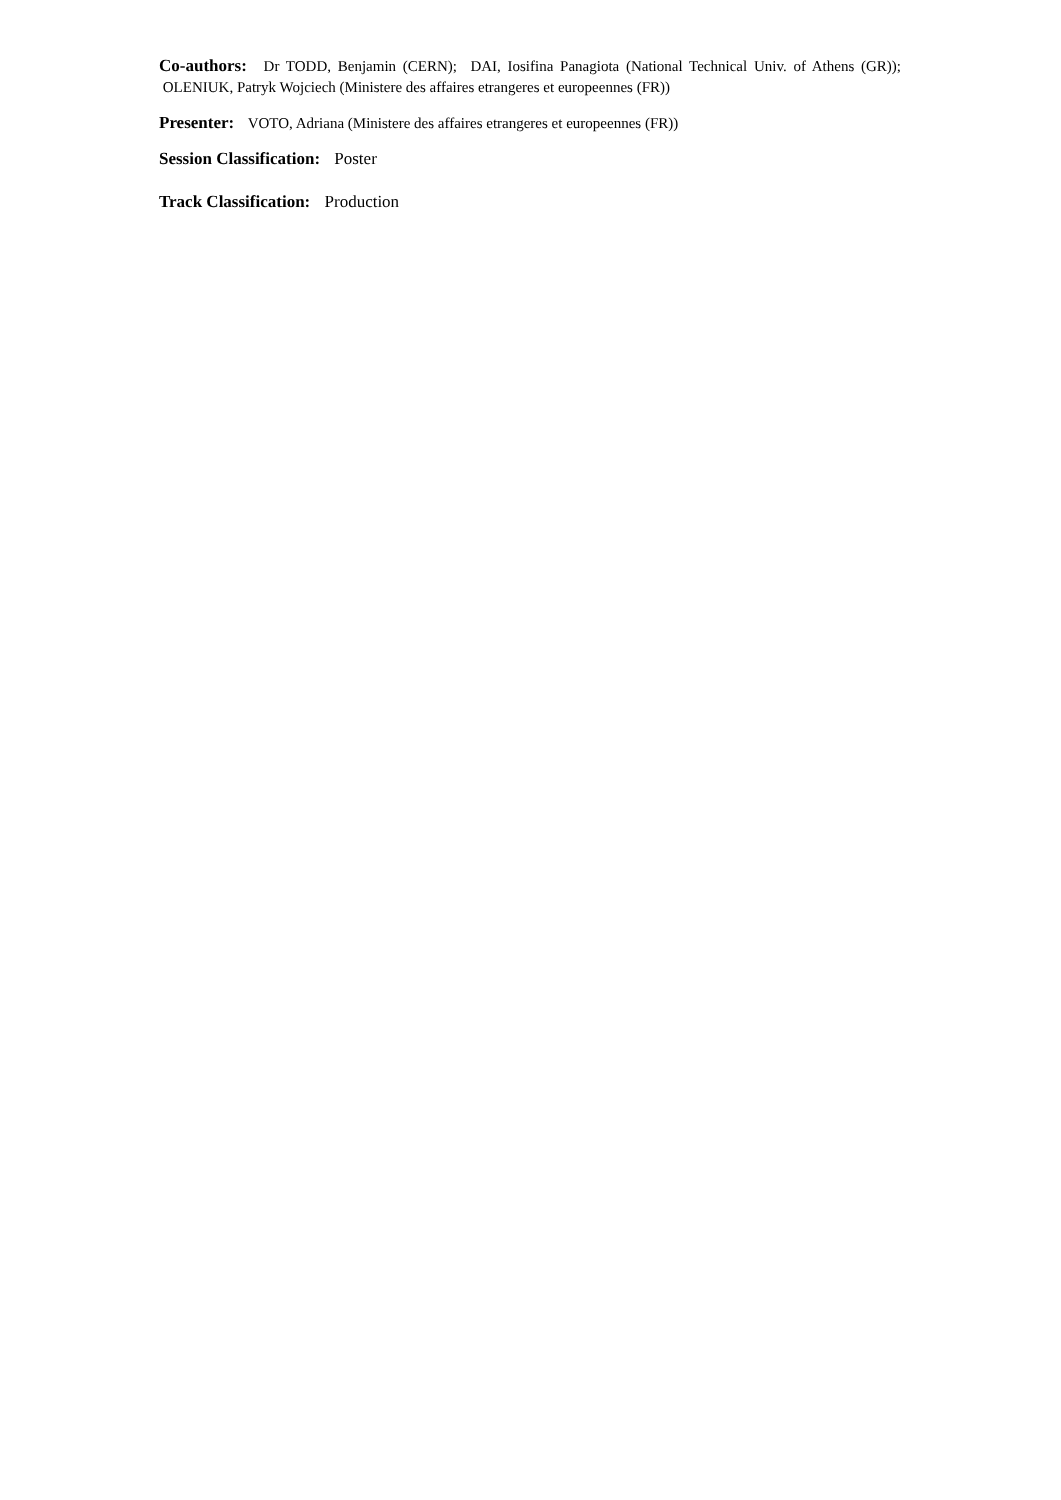Co-authors: Dr TODD, Benjamin (CERN); DAI, Iosifina Panagiota (National Technical Univ. of Athens (GR)); OLENIUK, Patryk Wojciech (Ministere des affaires etrangeres et europeennes (FR))
Presenter: VOTO, Adriana (Ministere des affaires etrangeres et europeennes (FR))
Session Classification: Poster
Track Classification: Production